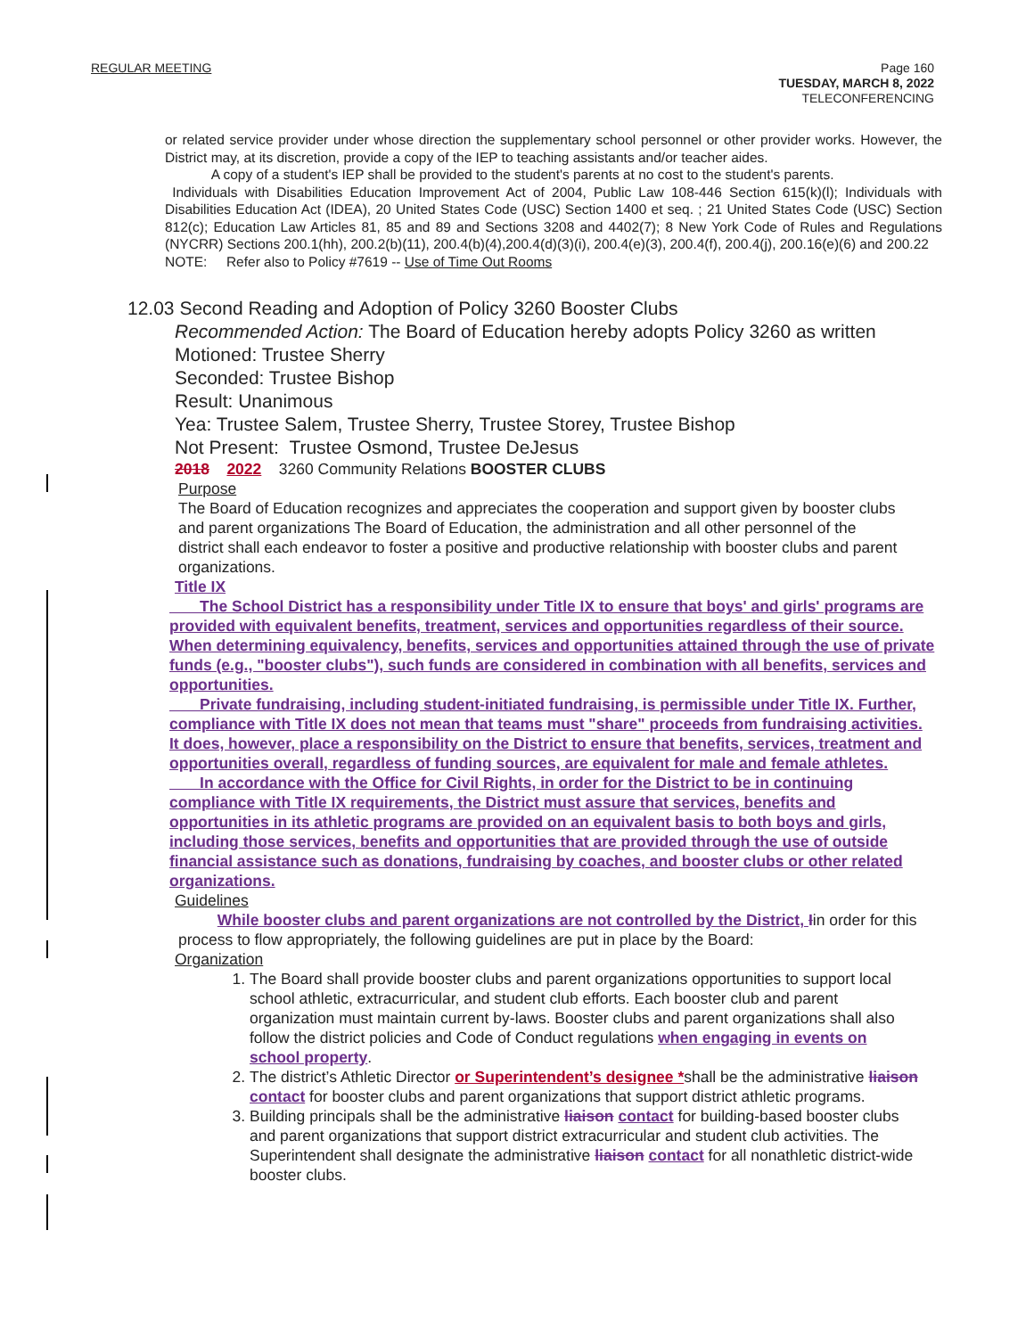REGULAR MEETING
Page 160
TUESDAY, MARCH 8, 2022
TELECONFERENCING
or related service provider under whose direction the supplementary school personnel or other provider works. However, the District may, at its discretion, provide a copy of the IEP to teaching assistants and/or teacher aides.
A copy of a student's IEP shall be provided to the student's parents at no cost to the student's parents.
Individuals with Disabilities Education Improvement Act of 2004, Public Law 108-446 Section 615(k)(l); Individuals with Disabilities Education Act (IDEA), 20 United States Code (USC) Section 1400 et seq. ; 21 United States Code (USC) Section 812(c); Education Law Articles 81, 85 and 89 and Sections 3208 and 4402(7); 8 New York Code of Rules and Regulations (NYCRR) Sections 200.1(hh), 200.2(b)(11), 200.4(b)(4),200.4(d)(3)(i), 200.4(e)(3), 200.4(f), 200.4(j), 200.16(e)(6) and 200.22
NOTE: Refer also to Policy #7619 -- Use of Time Out Rooms
12.03 Second Reading and Adoption of Policy 3260 Booster Clubs
Recommended Action: The Board of Education hereby adopts Policy 3260 as written
Motioned: Trustee Sherry
Seconded: Trustee Bishop
Result: Unanimous
Yea: Trustee Salem, Trustee Sherry, Trustee Storey, Trustee Bishop
Not Present: Trustee Osmond, Trustee DeJesus
2018 2022 3260 Community Relations BOOSTER CLUBS
Purpose
The Board of Education recognizes and appreciates the cooperation and support given by booster clubs and parent organizations The Board of Education, the administration and all other personnel of the district shall each endeavor to foster a positive and productive relationship with booster clubs and parent organizations.
Title IX
The School District has a responsibility under Title IX to ensure that boys' and girls' programs are provided with equivalent benefits, treatment, services and opportunities regardless of their source. When determining equivalency, benefits, services and opportunities attained through the use of private funds (e.g., "booster clubs"), such funds are considered in combination with all benefits, services and opportunities.
Private fundraising, including student-initiated fundraising, is permissible under Title IX. Further, compliance with Title IX does not mean that teams must "share" proceeds from fundraising activities. It does, however, place a responsibility on the District to ensure that benefits, services, treatment and opportunities overall, regardless of funding sources, are equivalent for male and female athletes.
In accordance with the Office for Civil Rights, in order for the District to be in continuing compliance with Title IX requirements, the District must assure that services, benefits and opportunities in its athletic programs are provided on an equivalent basis to both boys and girls, including those services, benefits and opportunities that are provided through the use of outside financial assistance such as donations, fundraising by coaches, and booster clubs or other related organizations.
Guidelines
While booster clubs and parent organizations are not controlled by the District, Iin order for this process to flow appropriately, the following guidelines are put in place by the Board:
Organization
1. The Board shall provide booster clubs and parent organizations opportunities to support local school athletic, extracurricular, and student club efforts. Each booster club and parent organization must maintain current by-laws. Booster clubs and parent organizations shall also follow the district policies and Code of Conduct regulations when engaging in events on school property.
2. The district’s Athletic Director or Superintendent’s designee *shall be the administrative liaison contact for booster clubs and parent organizations that support district athletic programs.
3. Building principals shall be the administrative liaison contact for building-based booster clubs and parent organizations that support district extracurricular and student club activities. The Superintendent shall designate the administrative liaison contact for all nonathletic district-wide booster clubs.